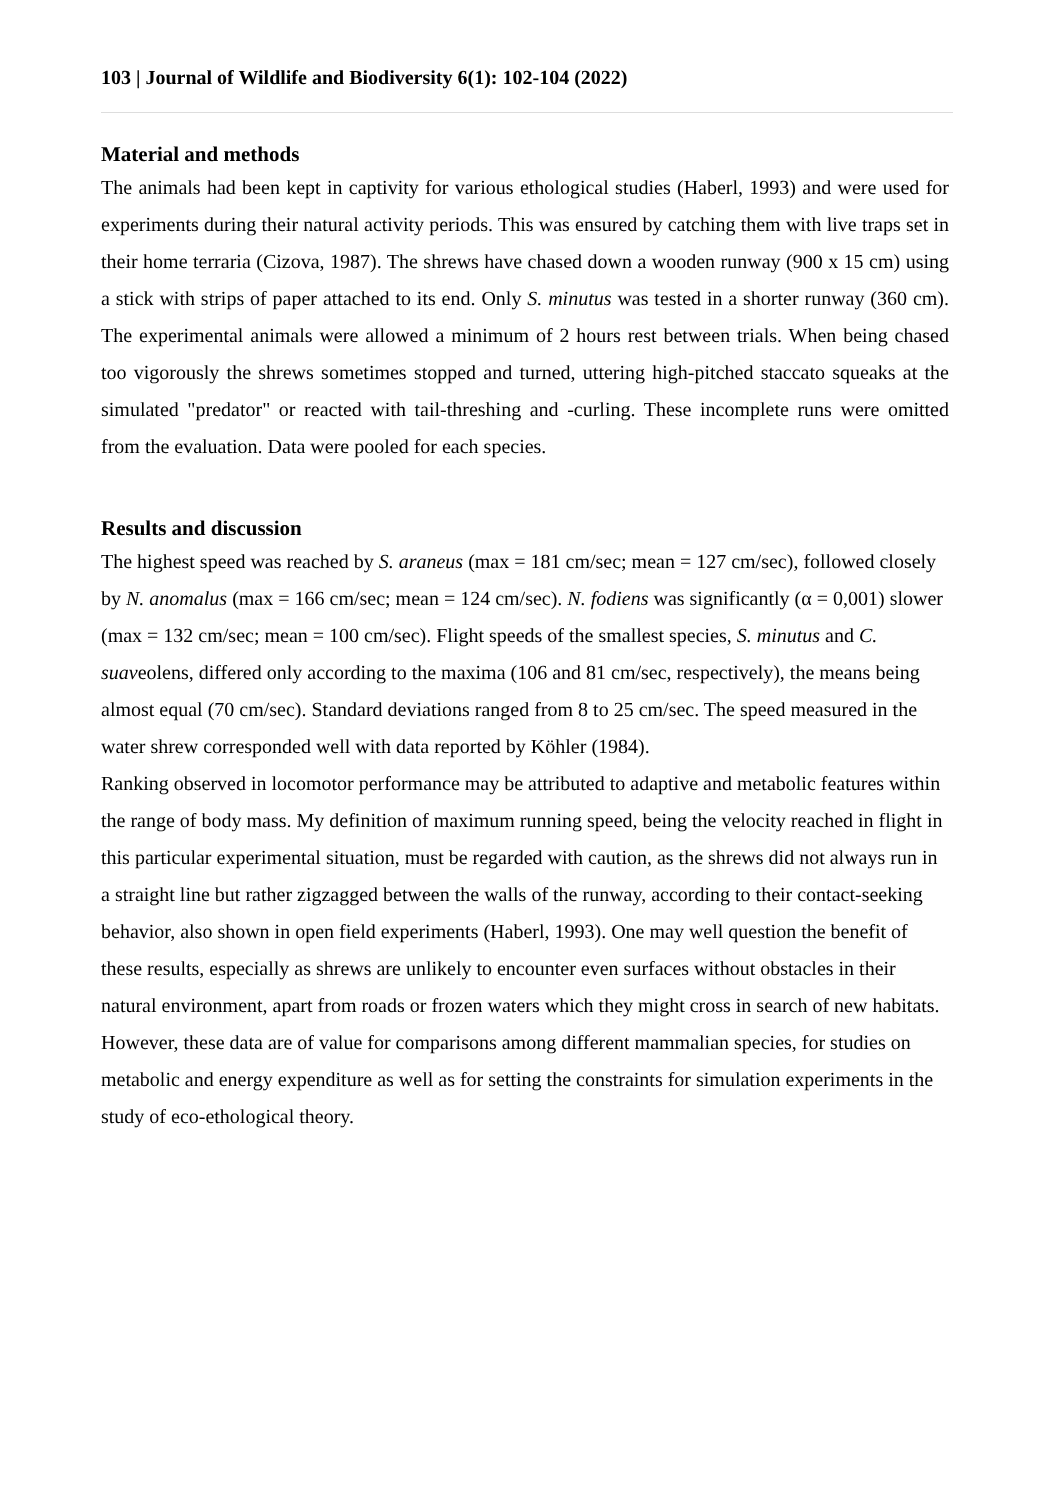103 | Journal of Wildlife and Biodiversity 6(1): 102-104 (2022)
Material and methods
The animals had been kept in captivity for various ethological studies (Haberl, 1993) and were used for experiments during their natural activity periods. This was ensured by catching them with live traps set in their home terraria (Cizova, 1987). The shrews have chased down a wooden runway (900 x 15 cm) using a stick with strips of paper attached to its end. Only S. minutus was tested in a shorter runway (360 cm). The experimental animals were allowed a minimum of 2 hours rest between trials. When being chased too vigorously the shrews sometimes stopped and turned, uttering high-pitched staccato squeaks at the simulated "predator" or reacted with tail-threshing and -curling. These incomplete runs were omitted from the evaluation. Data were pooled for each species.
Results and discussion
The highest speed was reached by S. araneus (max = 181 cm/sec; mean = 127 cm/sec), followed closely by N. anomalus (max = 166 cm/sec; mean = 124 cm/sec). N. fodiens was significantly (α = 0,001) slower (max = 132 cm/sec; mean = 100 cm/sec). Flight speeds of the smallest species, S. minutus and C. suaveolens, differed only according to the maxima (106 and 81 cm/sec, respectively), the means being almost equal (70 cm/sec). Standard deviations ranged from 8 to 25 cm/sec. The speed measured in the water shrew corresponded well with data reported by Köhler (1984).
Ranking observed in locomotor performance may be attributed to adaptive and metabolic features within the range of body mass. My definition of maximum running speed, being the velocity reached in flight in this particular experimental situation, must be regarded with caution, as the shrews did not always run in a straight line but rather zigzagged between the walls of the runway, according to their contact-seeking behavior, also shown in open field experiments (Haberl, 1993). One may well question the benefit of these results, especially as shrews are unlikely to encounter even surfaces without obstacles in their natural environment, apart from roads or frozen waters which they might cross in search of new habitats. However, these data are of value for comparisons among different mammalian species, for studies on metabolic and energy expenditure as well as for setting the constraints for simulation experiments in the study of eco-ethological theory.